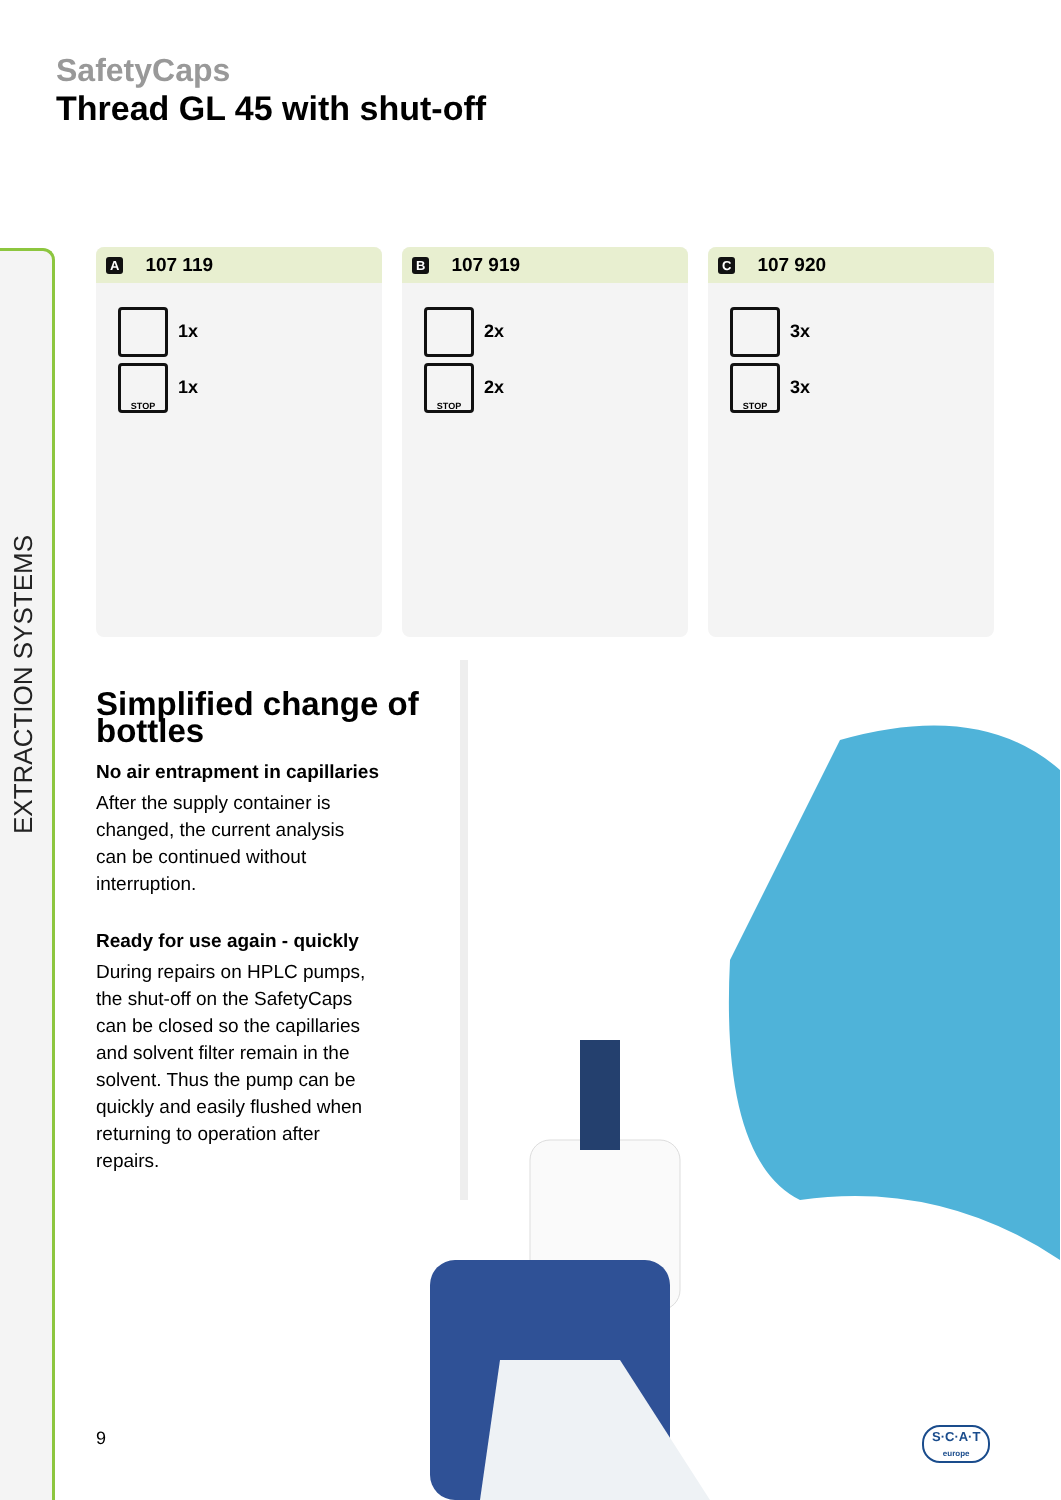EXTRACTION SYSTEMS
SafetyCaps
Thread GL 45 with shut-off
A 107 119
1x
STOP 1x
B 107 919
2x
STOP 2x
C 107 920
3x
STOP 3x
Simplified change of bottles
No air entrapment in capillaries
After the supply container is
changed, the current analysis
can be continued without
interruption.
Ready for use again - quickly
During repairs on HPLC pumps,
the shut-off on the SafetyCaps
can be closed so the capillaries
and solvent filter remain in the
solvent. Thus the pump can be
quickly and easily flushed when
returning to operation after
repairs.
9
S·C·A·T
europe